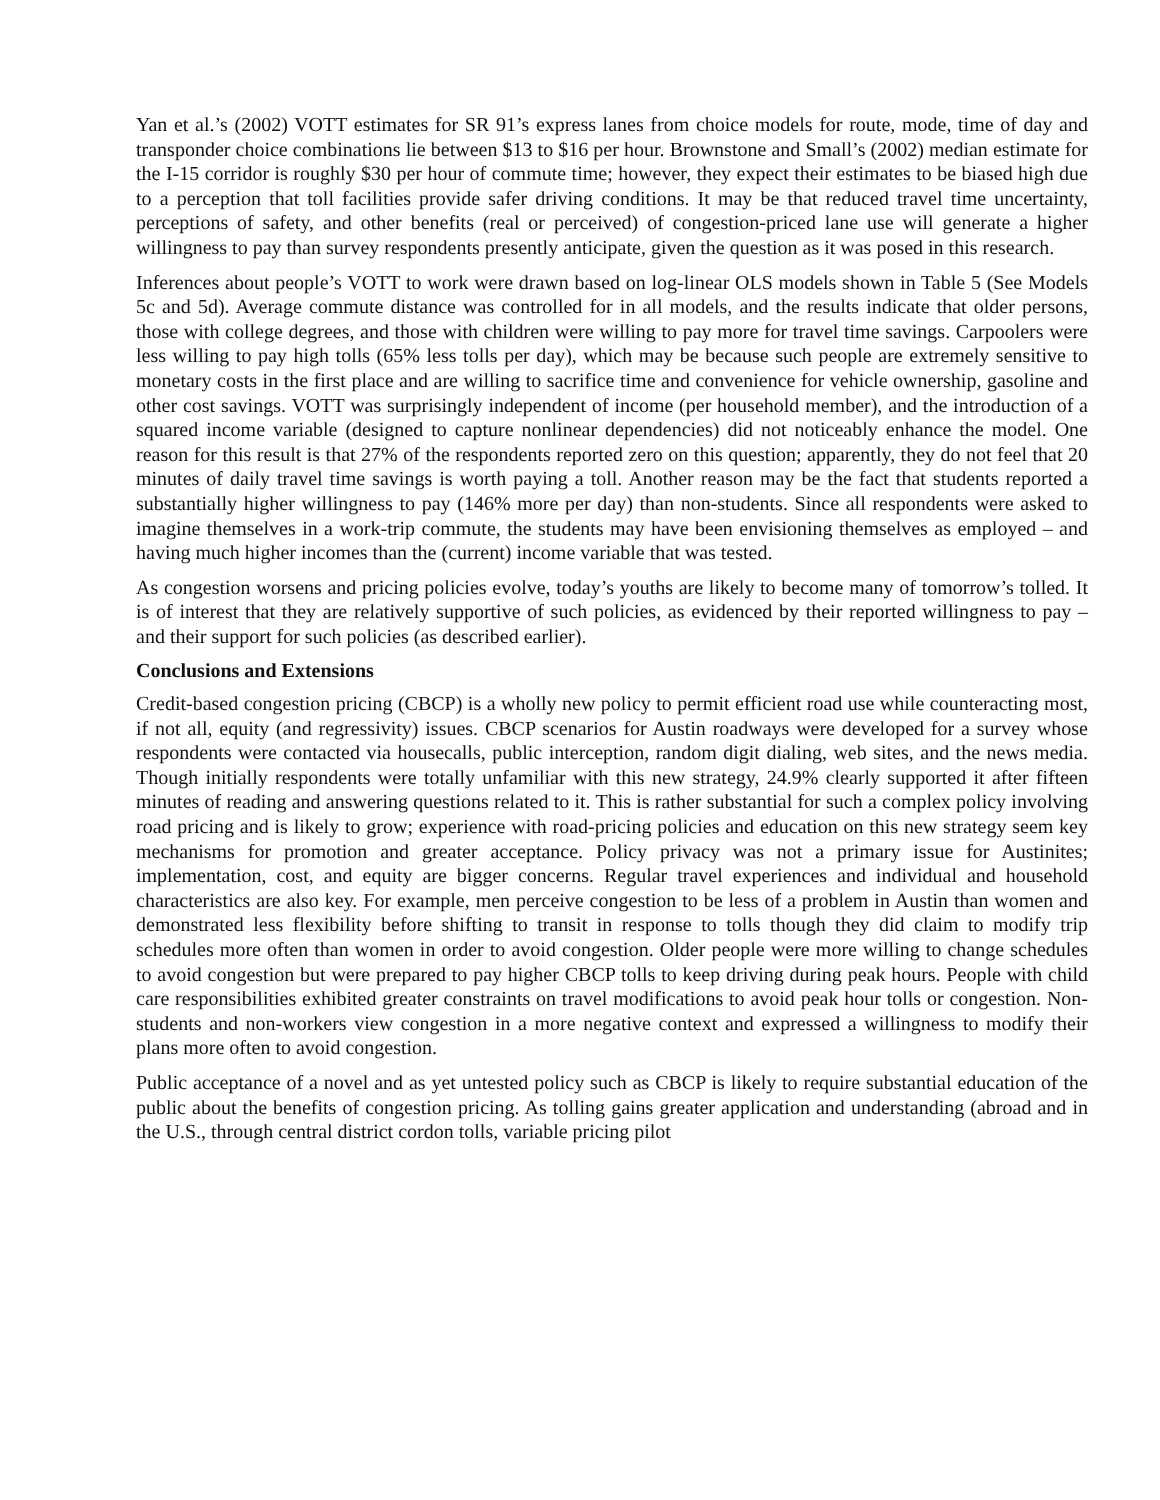Yan et al.’s (2002) VOTT estimates for SR 91’s express lanes from choice models for route, mode, time of day and transponder choice combinations lie between $13 to $16 per hour. Brownstone and Small’s (2002) median estimate for the I-15 corridor is roughly $30 per hour of commute time; however, they expect their estimates to be biased high due to a perception that toll facilities provide safer driving conditions. It may be that reduced travel time uncertainty, perceptions of safety, and other benefits (real or perceived) of congestion-priced lane use will generate a higher willingness to pay than survey respondents presently anticipate, given the question as it was posed in this research.
Inferences about people’s VOTT to work were drawn based on log-linear OLS models shown in Table 5 (See Models 5c and 5d). Average commute distance was controlled for in all models, and the results indicate that older persons, those with college degrees, and those with children were willing to pay more for travel time savings. Carpoolers were less willing to pay high tolls (65% less tolls per day), which may be because such people are extremely sensitive to monetary costs in the first place and are willing to sacrifice time and convenience for vehicle ownership, gasoline and other cost savings. VOTT was surprisingly independent of income (per household member), and the introduction of a squared income variable (designed to capture nonlinear dependencies) did not noticeably enhance the model. One reason for this result is that 27% of the respondents reported zero on this question; apparently, they do not feel that 20 minutes of daily travel time savings is worth paying a toll. Another reason may be the fact that students reported a substantially higher willingness to pay (146% more per day) than non-students. Since all respondents were asked to imagine themselves in a work-trip commute, the students may have been envisioning themselves as employed – and having much higher incomes than the (current) income variable that was tested.
As congestion worsens and pricing policies evolve, today’s youths are likely to become many of tomorrow’s tolled. It is of interest that they are relatively supportive of such policies, as evidenced by their reported willingness to pay – and their support for such policies (as described earlier).
Conclusions and Extensions
Credit-based congestion pricing (CBCP) is a wholly new policy to permit efficient road use while counteracting most, if not all, equity (and regressivity) issues. CBCP scenarios for Austin roadways were developed for a survey whose respondents were contacted via housecalls, public interception, random digit dialing, web sites, and the news media. Though initially respondents were totally unfamiliar with this new strategy, 24.9% clearly supported it after fifteen minutes of reading and answering questions related to it. This is rather substantial for such a complex policy involving road pricing and is likely to grow; experience with road-pricing policies and education on this new strategy seem key mechanisms for promotion and greater acceptance. Policy privacy was not a primary issue for Austinites; implementation, cost, and equity are bigger concerns. Regular travel experiences and individual and household characteristics are also key. For example, men perceive congestion to be less of a problem in Austin than women and demonstrated less flexibility before shifting to transit in response to tolls though they did claim to modify trip schedules more often than women in order to avoid congestion. Older people were more willing to change schedules to avoid congestion but were prepared to pay higher CBCP tolls to keep driving during peak hours. People with child care responsibilities exhibited greater constraints on travel modifications to avoid peak hour tolls or congestion. Non-students and non-workers view congestion in a more negative context and expressed a willingness to modify their plans more often to avoid congestion.
Public acceptance of a novel and as yet untested policy such as CBCP is likely to require substantial education of the public about the benefits of congestion pricing. As tolling gains greater application and understanding (abroad and in the U.S., through central district cordon tolls, variable pricing pilot